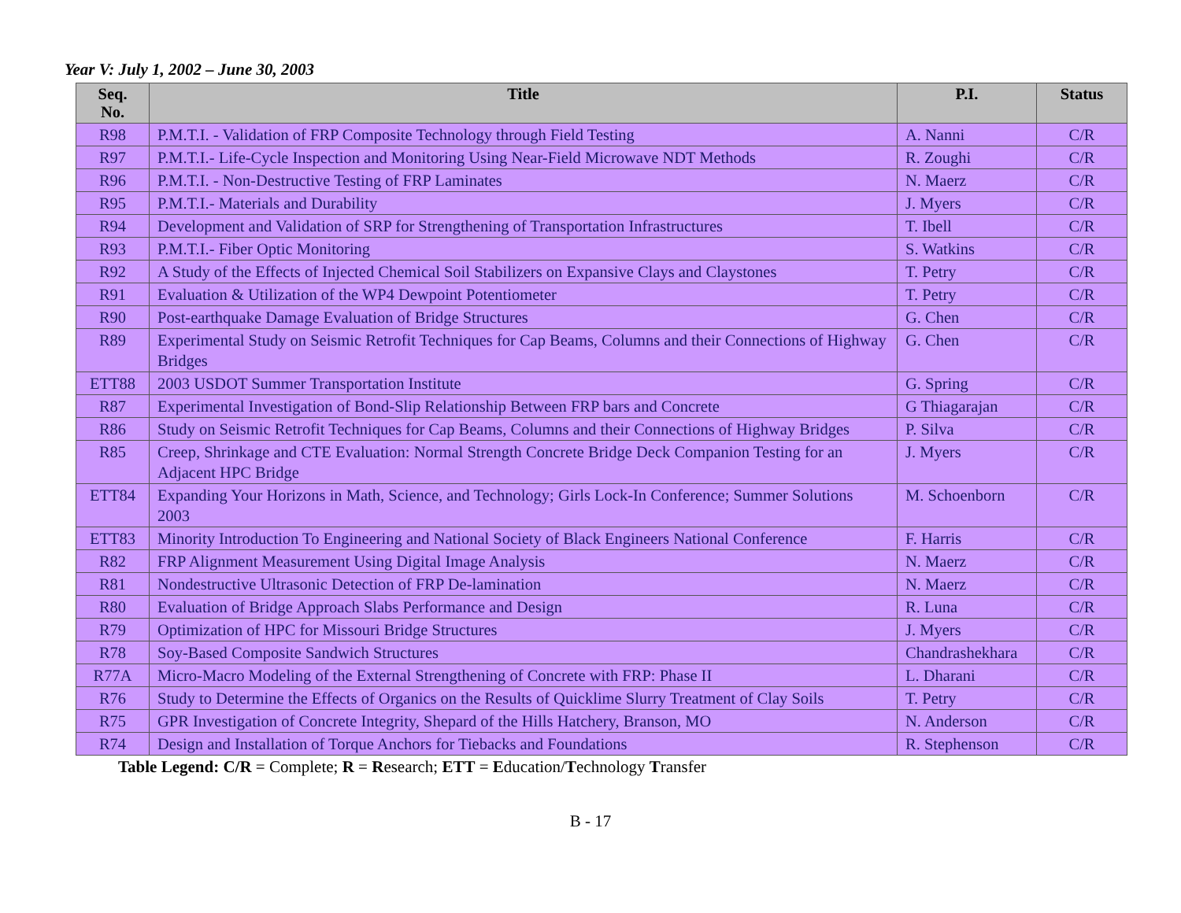Year V: July 1, 2002 – June 30, 2003
| Seq. No. | Title | P.I. | Status |
| --- | --- | --- | --- |
| R98 | P.M.T.I. - Validation of FRP Composite Technology through Field Testing | A. Nanni | C/R |
| R97 | P.M.T.I.- Life-Cycle Inspection and Monitoring Using Near-Field Microwave NDT Methods | R. Zoughi | C/R |
| R96 | P.M.T.I. - Non-Destructive Testing of FRP Laminates | N. Maerz | C/R |
| R95 | P.M.T.I.- Materials and Durability | J. Myers | C/R |
| R94 | Development and Validation of SRP for Strengthening of Transportation Infrastructures | T. Ibell | C/R |
| R93 | P.M.T.I.- Fiber Optic Monitoring | S. Watkins | C/R |
| R92 | A Study of the Effects of Injected Chemical Soil Stabilizers on Expansive Clays and Claystones | T. Petry | C/R |
| R91 | Evaluation & Utilization of the WP4 Dewpoint Potentiometer | T. Petry | C/R |
| R90 | Post-earthquake Damage Evaluation of Bridge Structures | G. Chen | C/R |
| R89 | Experimental Study on Seismic Retrofit Techniques for Cap Beams, Columns and their Connections of Highway Bridges | G. Chen | C/R |
| ETT88 | 2003 USDOT Summer Transportation Institute | G. Spring | C/R |
| R87 | Experimental Investigation of Bond-Slip Relationship Between FRP bars and Concrete | G Thiagarajan | C/R |
| R86 | Study on Seismic Retrofit Techniques for Cap Beams, Columns and their Connections of Highway Bridges | P. Silva | C/R |
| R85 | Creep, Shrinkage and CTE Evaluation: Normal Strength Concrete Bridge Deck Companion Testing for an Adjacent HPC Bridge | J. Myers | C/R |
| ETT84 | Expanding Your Horizons in Math, Science, and Technology; Girls Lock-In Conference; Summer Solutions 2003 | M. Schoenborn | C/R |
| ETT83 | Minority Introduction To Engineering and National Society of Black Engineers National Conference | F. Harris | C/R |
| R82 | FRP Alignment Measurement Using Digital Image Analysis | N. Maerz | C/R |
| R81 | Nondestructive Ultrasonic Detection of FRP De-lamination | N. Maerz | C/R |
| R80 | Evaluation of Bridge Approach Slabs Performance and Design | R. Luna | C/R |
| R79 | Optimization of HPC for Missouri Bridge Structures | J. Myers | C/R |
| R78 | Soy-Based Composite Sandwich Structures | Chandrashekhara | C/R |
| R77A | Micro-Macro Modeling of the External Strengthening of Concrete with FRP: Phase II | L. Dharani | C/R |
| R76 | Study to Determine the Effects of Organics on the Results of Quicklime Slurry Treatment of Clay Soils | T. Petry | C/R |
| R75 | GPR Investigation of Concrete Integrity, Shepard of the Hills Hatchery, Branson, MO | N. Anderson | C/R |
| R74 | Design and Installation of Torque Anchors for Tiebacks and Foundations | R. Stephenson | C/R |
Table Legend: C/R = Complete; R = Research; ETT = Education/Technology Transfer
B - 17